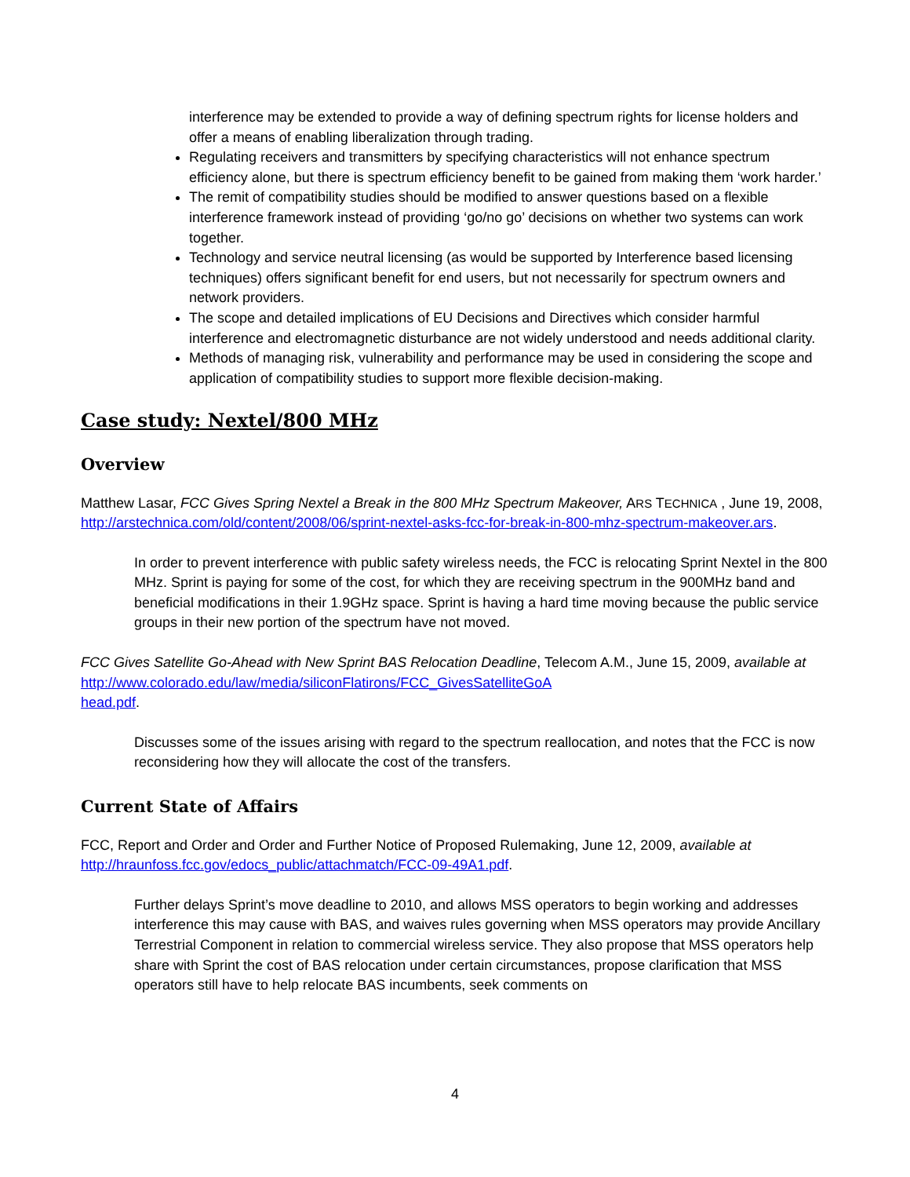interference may be extended to provide a way of defining spectrum rights for license holders and offer a means of enabling liberalization through trading.
Regulating receivers and transmitters by specifying characteristics will not enhance spectrum efficiency alone, but there is spectrum efficiency benefit to be gained from making them ‘work harder.’
The remit of compatibility studies should be modified to answer questions based on a flexible interference framework instead of providing ‘go/no go’ decisions on whether two systems can work together.
Technology and service neutral licensing (as would be supported by Interference based licensing techniques) offers significant benefit for end users, but not necessarily for spectrum owners and network providers.
The scope and detailed implications of EU Decisions and Directives which consider harmful interference and electromagnetic disturbance are not widely understood and needs additional clarity.
Methods of managing risk, vulnerability and performance may be used in considering the scope and application of compatibility studies to support more flexible decision-making.
Case study: Nextel/800 MHz
Overview
Matthew Lasar, FCC Gives Spring Nextel a Break in the 800 MHz Spectrum Makeover, ARS TECHNICA , June 19, 2008, http://arstechnica.com/old/content/2008/06/sprint-nextel-asks-fcc-for-break-in-800-mhz-spectrum-makeover.ars.
In order to prevent interference with public safety wireless needs, the FCC is relocating Sprint Nextel in the 800 MHz. Sprint is paying for some of the cost, for which they are receiving spectrum in the 900MHz band and beneficial modifications in their 1.9GHz space. Sprint is having a hard time moving because the public service groups in their new portion of the spectrum have not moved.
FCC Gives Satellite Go-Ahead with New Sprint BAS Relocation Deadline, Telecom A.M., June 15, 2009, available at http://www.colorado.edu/law/media/siliconFlatirons/FCC_GivesSatelliteGoA
head.pdf.
Discusses some of the issues arising with regard to the spectrum reallocation, and notes that the FCC is now reconsidering how they will allocate the cost of the transfers.
Current State of Affairs
FCC, Report and Order and Order and Further Notice of Proposed Rulemaking, June 12, 2009, available at http://hraunfoss.fcc.gov/edocs_public/attachmatch/FCC-09-49A1.pdf.
Further delays Sprint’s move deadline to 2010, and allows MSS operators to begin working and addresses interference this may cause with BAS, and waives rules governing when MSS operators may provide Ancillary Terrestrial Component in relation to commercial wireless service. They also propose that MSS operators help share with Sprint the cost of BAS relocation under certain circumstances, propose clarification that MSS operators still have to help relocate BAS incumbents, seek comments on
4